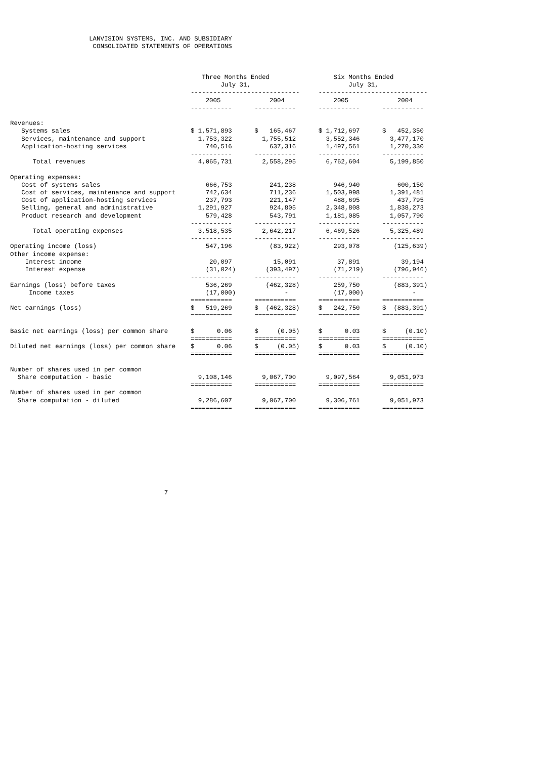LANVISION SYSTEMS, INC. AND SUBSIDIARY
                      CONSOLIDATED STATEMENTS OF OPERATIONS



                                                   Three Months Ended                 Six Months Ended
                                                        July 31,                          July 31,
                                                -----------------------------     -----------------------------
                                                    2005             2004             2005             2004
                                                -----------      -----------      -----------      -----------

Revenues:
   Systems sales                                $ 1,571,893      $   165,467      $ 1,712,697      $   452,350
   Services, maintenance and support              1,753,322        1,755,512        3,552,346        3,477,170
   Application-hosting services                     740,516          637,316        1,497,561        1,270,330
                                                -----------      -----------      -----------      -----------
      Total revenues                              4,065,731        2,558,295        6,762,604        5,199,850

Operating expenses:
   Cost of systems sales                            666,753          241,238          946,940          600,150
   Cost of services, maintenance and support        742,634          711,236        1,503,998        1,391,481
   Cost of application-hosting services             237,793          221,147          488,695          437,795
   Selling, general and administrative            1,291,927          924,805        2,348,808        1,838,273
   Product research and development                 579,428          543,791        1,181,085        1,057,790
                                                -----------      -----------      -----------      -----------
      Total operating expenses                    3,518,535        2,642,217        6,469,526        5,325,489
                                                -----------      -----------      -----------      -----------
Operating income (loss)                             547,196          (83,922)         293,078         (125,639)
Other income expense:
    Interest income                                  20,097           15,091           37,891           39,194
    Interest expense                                (31,024)        (393,497)         (71,219)        (796,946)
                                                -----------      -----------      -----------      -----------
Earnings (loss) before taxes                        536,269         (462,328)         259,750         (883,391)
     Income taxes                                   (17,000)             -            (17,000)             -
                                                ===========      ===========      ===========      ===========
Net earnings (loss)                             $   519,269      $  (462,328)     $   242,750      $  (883,391)
                                                ===========      ===========      ===========      ===========

Basic net earnings (loss) per common share      $      0.06      $     (0.05)     $      0.03      $     (0.10)
                                                ===========      ===========      ===========      ===========
Diluted net earnings (loss) per common share    $      0.06      $     (0.05)     $      0.03      $     (0.10)
                                                ===========      ===========      ===========      ===========

Number of shares used in per common
  Share computation - basic                       9,108,146        9,067,700        9,097,564        9,051,973
                                                ===========      ===========      ===========      ===========
Number of shares used in per common
  Share computation - diluted                     9,286,607        9,067,700        9,306,761        9,051,973
                                                ===========      ===========      ===========      ===========










                                         7